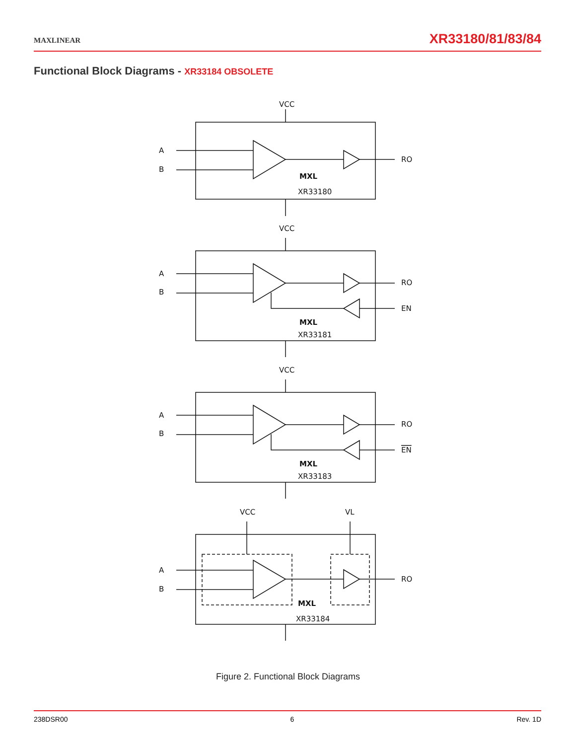MAXLINEAR
XR33180/81/83/84
Functional Block Diagrams - XR33184 OBSOLETE
VCC
A
B
RO
MXL
XR33180
VCC
A
B
RO
EN
MXL
XR33181
VCC
A
B
RO
EN
MXL
XR33183
VCC
VL
A
B
RO
MXL
XR33184
Figure 2. Functional Block Diagrams
238DSR00 6 Rev. 1D